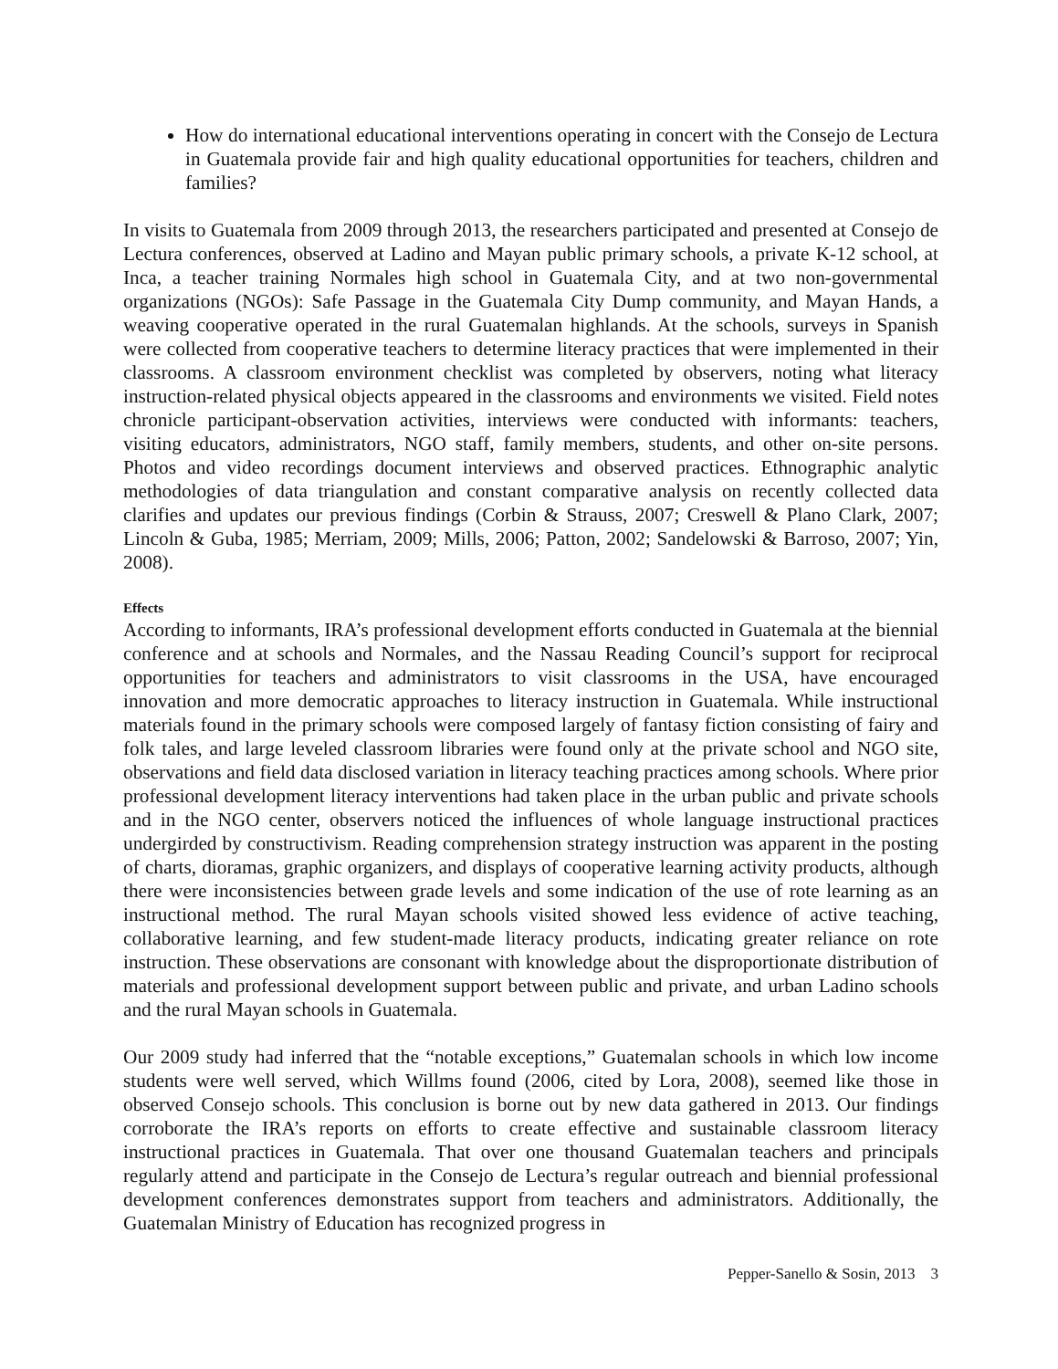How do international educational interventions operating in concert with the Consejo de Lectura in Guatemala provide fair and high quality educational opportunities for teachers, children and families?
In visits to Guatemala from 2009 through 2013, the researchers participated and presented at Consejo de Lectura conferences, observed at Ladino and Mayan public primary schools, a private K-12 school, at Inca, a teacher training Normales high school in Guatemala City, and at two non-governmental organizations (NGOs): Safe Passage in the Guatemala City Dump community, and Mayan Hands, a weaving cooperative operated in the rural Guatemalan highlands. At the schools, surveys in Spanish were collected from cooperative teachers to determine literacy practices that were implemented in their classrooms. A classroom environment checklist was completed by observers, noting what literacy instruction-related physical objects appeared in the classrooms and environments we visited. Field notes chronicle participant-observation activities, interviews were conducted with informants: teachers, visiting educators, administrators, NGO staff, family members, students, and other on-site persons. Photos and video recordings document interviews and observed practices. Ethnographic analytic methodologies of data triangulation and constant comparative analysis on recently collected data clarifies and updates our previous findings (Corbin & Strauss, 2007; Creswell & Plano Clark, 2007; Lincoln & Guba, 1985; Merriam, 2009; Mills, 2006; Patton, 2002; Sandelowski & Barroso, 2007; Yin, 2008).
Effects
According to informants, IRA’s professional development efforts conducted in Guatemala at the biennial conference and at schools and Normales, and the Nassau Reading Council’s support for reciprocal opportunities for teachers and administrators to visit classrooms in the USA, have encouraged innovation and more democratic approaches to literacy instruction in Guatemala. While instructional materials found in the primary schools were composed largely of fantasy fiction consisting of fairy and folk tales, and large leveled classroom libraries were found only at the private school and NGO site, observations and field data disclosed variation in literacy teaching practices among schools. Where prior professional development literacy interventions had taken place in the urban public and private schools and in the NGO center, observers noticed the influences of whole language instructional practices undergirded by constructivism. Reading comprehension strategy instruction was apparent in the posting of charts, dioramas, graphic organizers, and displays of cooperative learning activity products, although there were inconsistencies between grade levels and some indication of the use of rote learning as an instructional method. The rural Mayan schools visited showed less evidence of active teaching, collaborative learning, and few student-made literacy products, indicating greater reliance on rote instruction. These observations are consonant with knowledge about the disproportionate distribution of materials and professional development support between public and private, and urban Ladino schools and the rural Mayan schools in Guatemala.
Our 2009 study had inferred that the “notable exceptions,” Guatemalan schools in which low income students were well served, which Willms found (2006, cited by Lora, 2008), seemed like those in observed Consejo schools. This conclusion is borne out by new data gathered in 2013. Our findings corroborate the IRA’s reports on efforts to create effective and sustainable classroom literacy instructional practices in Guatemala. That over one thousand Guatemalan teachers and principals regularly attend and participate in the Consejo de Lectura’s regular outreach and biennial professional development conferences demonstrates support from teachers and administrators. Additionally, the Guatemalan Ministry of Education has recognized progress in
Pepper-Sanello & Sosin, 2013 3